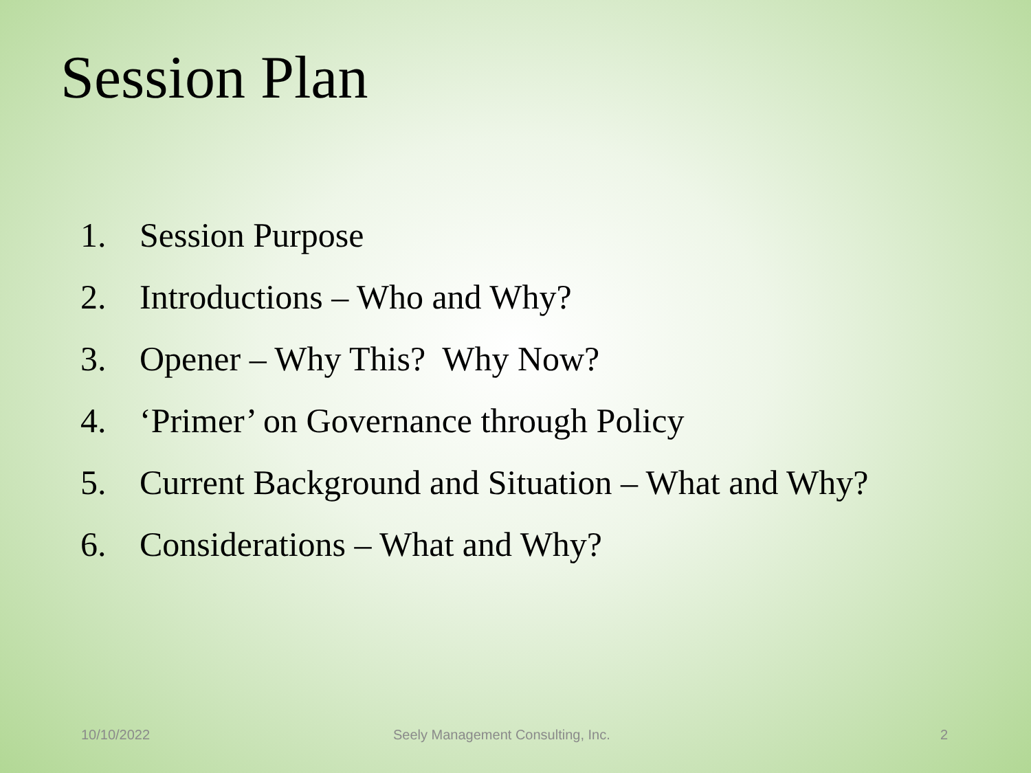Session Plan
1. Session Purpose
2. Introductions – Who and Why?
3. Opener – Why This? Why Now?
4. ‘Primer’ on Governance through Policy
5. Current Background and Situation – What and Why?
6. Considerations – What and Why?
10/10/2022
Seely Management Consulting, Inc.
2